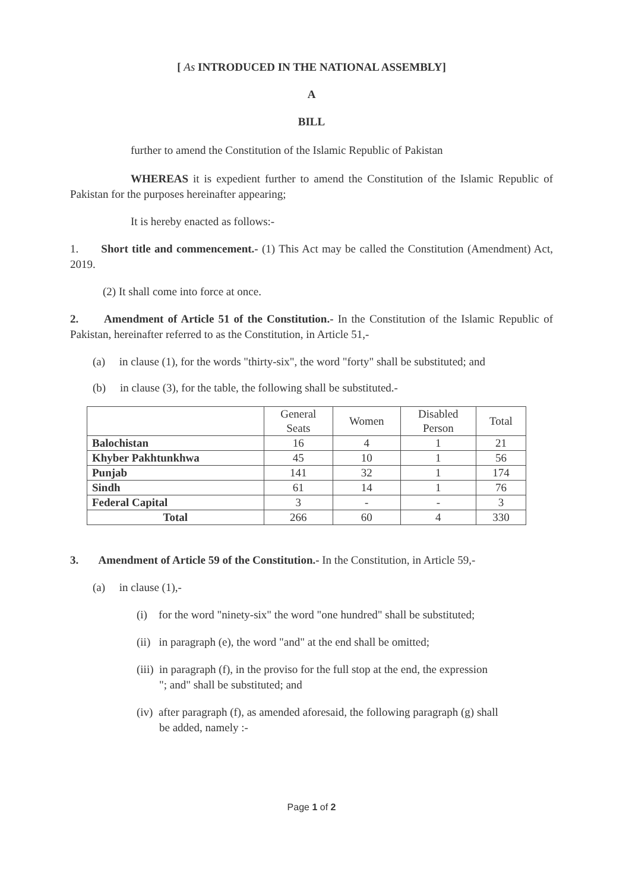[ As INTRODUCED IN THE NATIONAL ASSEMBLY]
A
BILL
further to amend the Constitution of the Islamic Republic of Pakistan
WHEREAS it is expedient further to amend the Constitution of the Islamic Republic of Pakistan for the purposes hereinafter appearing;
It is hereby enacted as follows:-
1. Short title and commencement.- (1) This Act may be called the Constitution (Amendment) Act, 2019.
(2) It shall come into force at once.
2. Amendment of Article 51 of the Constitution.- In the Constitution of the Islamic Republic of Pakistan, hereinafter referred to as the Constitution, in Article 51,-
(a) in clause (1), for the words "thirty-six", the word "forty" shall be substituted; and
(b) in clause (3), for the table, the following shall be substituted.-
| | General Seats | Women | Disabled Person | Total |
| --- | --- | --- | --- | --- |
| Balochistan | 16 | 4 | 1 | 21 |
| Khyber Pakhtunkhwa | 45 | 10 | 1 | 56 |
| Punjab | 141 | 32 | 1 | 174 |
| Sindh | 61 | 14 | 1 | 76 |
| Federal Capital | 3 | - | - | 3 |
| Total | 266 | 60 | 4 | 330 |
3. Amendment of Article 59 of the Constitution.- In the Constitution, in Article 59,-
(a) in clause (1),-
(i) for the word "ninety-six" the word "one hundred" shall be substituted;
(ii) in paragraph (e), the word "and" at the end shall be omitted;
(iii) in paragraph (f), in the proviso for the full stop at the end, the expression
"; and" shall be substituted; and
(iv) after paragraph (f), as amended aforesaid, the following paragraph (g) shall
be added, namely :-
Page 1 of 2